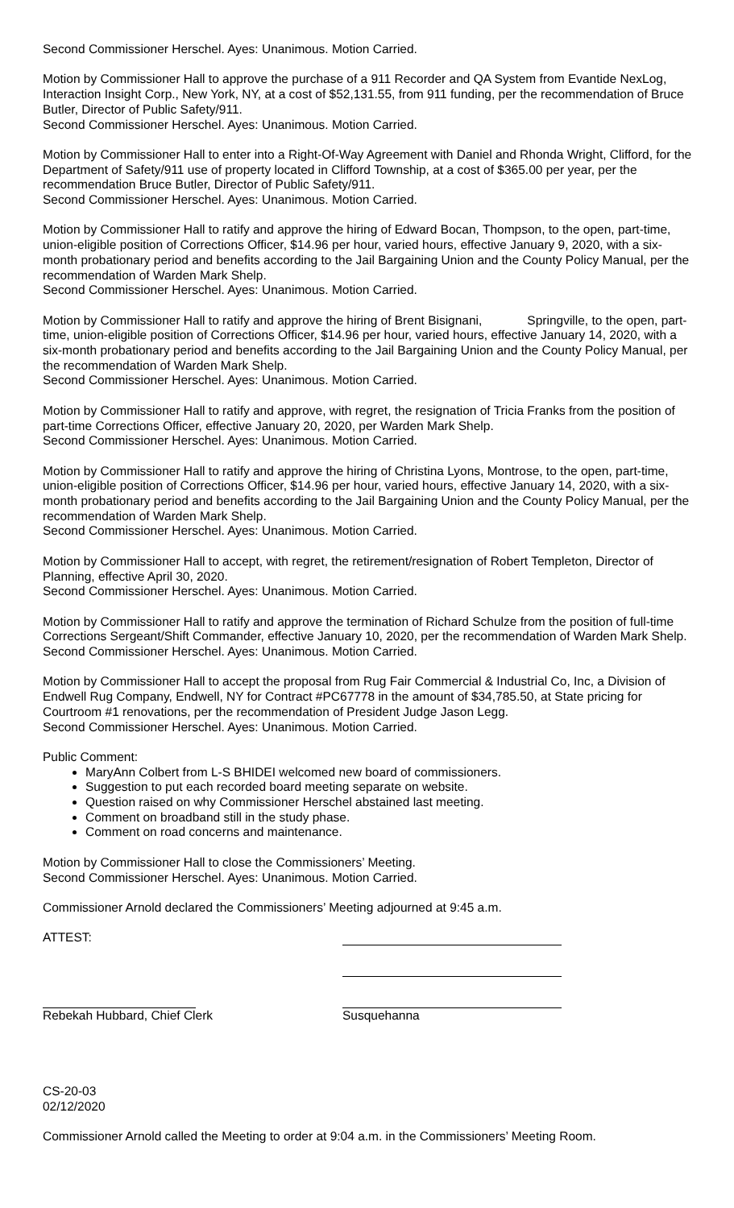Second Commissioner Herschel. Ayes: Unanimous. Motion Carried.
Motion by Commissioner Hall to approve the purchase of a 911 Recorder and QA System from Evantide NexLog, Interaction Insight Corp., New York, NY, at a cost of $52,131.55, from 911 funding, per the recommendation of Bruce Butler, Director of Public Safety/911.
Second Commissioner Herschel. Ayes: Unanimous. Motion Carried.
Motion by Commissioner Hall to enter into a Right-Of-Way Agreement with Daniel and Rhonda Wright, Clifford, for the Department of Safety/911 use of property located in Clifford Township, at a cost of $365.00 per year, per the recommendation Bruce Butler, Director of Public Safety/911.
Second Commissioner Herschel. Ayes: Unanimous. Motion Carried.
Motion by Commissioner Hall to ratify and approve the hiring of Edward Bocan, Thompson, to the open, part-time, union-eligible position of Corrections Officer, $14.96 per hour, varied hours, effective January 9, 2020, with a six-month probationary period and benefits according to the Jail Bargaining Union and the County Policy Manual, per the recommendation of Warden Mark Shelp.
Second Commissioner Herschel. Ayes: Unanimous. Motion Carried.
Motion by Commissioner Hall to ratify and approve the hiring of Brent Bisignani, Springville, to the open, part-time, union-eligible position of Corrections Officer, $14.96 per hour, varied hours, effective January 14, 2020, with a six-month probationary period and benefits according to the Jail Bargaining Union and the County Policy Manual, per the recommendation of Warden Mark Shelp.
Second Commissioner Herschel. Ayes: Unanimous. Motion Carried.
Motion by Commissioner Hall to ratify and approve, with regret, the resignation of Tricia Franks from the position of part-time Corrections Officer, effective January 20, 2020, per Warden Mark Shelp.
Second Commissioner Herschel. Ayes: Unanimous. Motion Carried.
Motion by Commissioner Hall to ratify and approve the hiring of Christina Lyons, Montrose, to the open, part-time, union-eligible position of Corrections Officer, $14.96 per hour, varied hours, effective January 14, 2020, with a six-month probationary period and benefits according to the Jail Bargaining Union and the County Policy Manual, per the recommendation of Warden Mark Shelp.
Second Commissioner Herschel. Ayes: Unanimous. Motion Carried.
Motion by Commissioner Hall to accept, with regret, the retirement/resignation of Robert Templeton, Director of Planning, effective April 30, 2020.
Second Commissioner Herschel. Ayes: Unanimous. Motion Carried.
Motion by Commissioner Hall to ratify and approve the termination of Richard Schulze from the position of full-time Corrections Sergeant/Shift Commander, effective January 10, 2020, per the recommendation of Warden Mark Shelp.
Second Commissioner Herschel. Ayes: Unanimous. Motion Carried.
Motion by Commissioner Hall to accept the proposal from Rug Fair Commercial & Industrial Co, Inc, a Division of Endwell Rug Company, Endwell, NY for Contract #PC67778 in the amount of $34,785.50, at State pricing for Courtroom #1 renovations, per the recommendation of President Judge Jason Legg.
Second Commissioner Herschel. Ayes: Unanimous. Motion Carried.
Public Comment:
MaryAnn Colbert from L-S BHIDEI welcomed new board of commissioners.
Suggestion to put each recorded board meeting separate on website.
Question raised on why Commissioner Herschel abstained last meeting.
Comment on broadband still in the study phase.
Comment on road concerns and maintenance.
Motion by Commissioner Hall to close the Commissioners’ Meeting.
Second Commissioner Herschel. Ayes: Unanimous. Motion Carried.
Commissioner Arnold declared the Commissioners’ Meeting adjourned at 9:45 a.m.
ATTEST:
Rebekah Hubbard, Chief Clerk Susquehanna
CS-20-03
02/12/2020
Commissioner Arnold called the Meeting to order at 9:04 a.m. in the Commissioners’ Meeting Room.